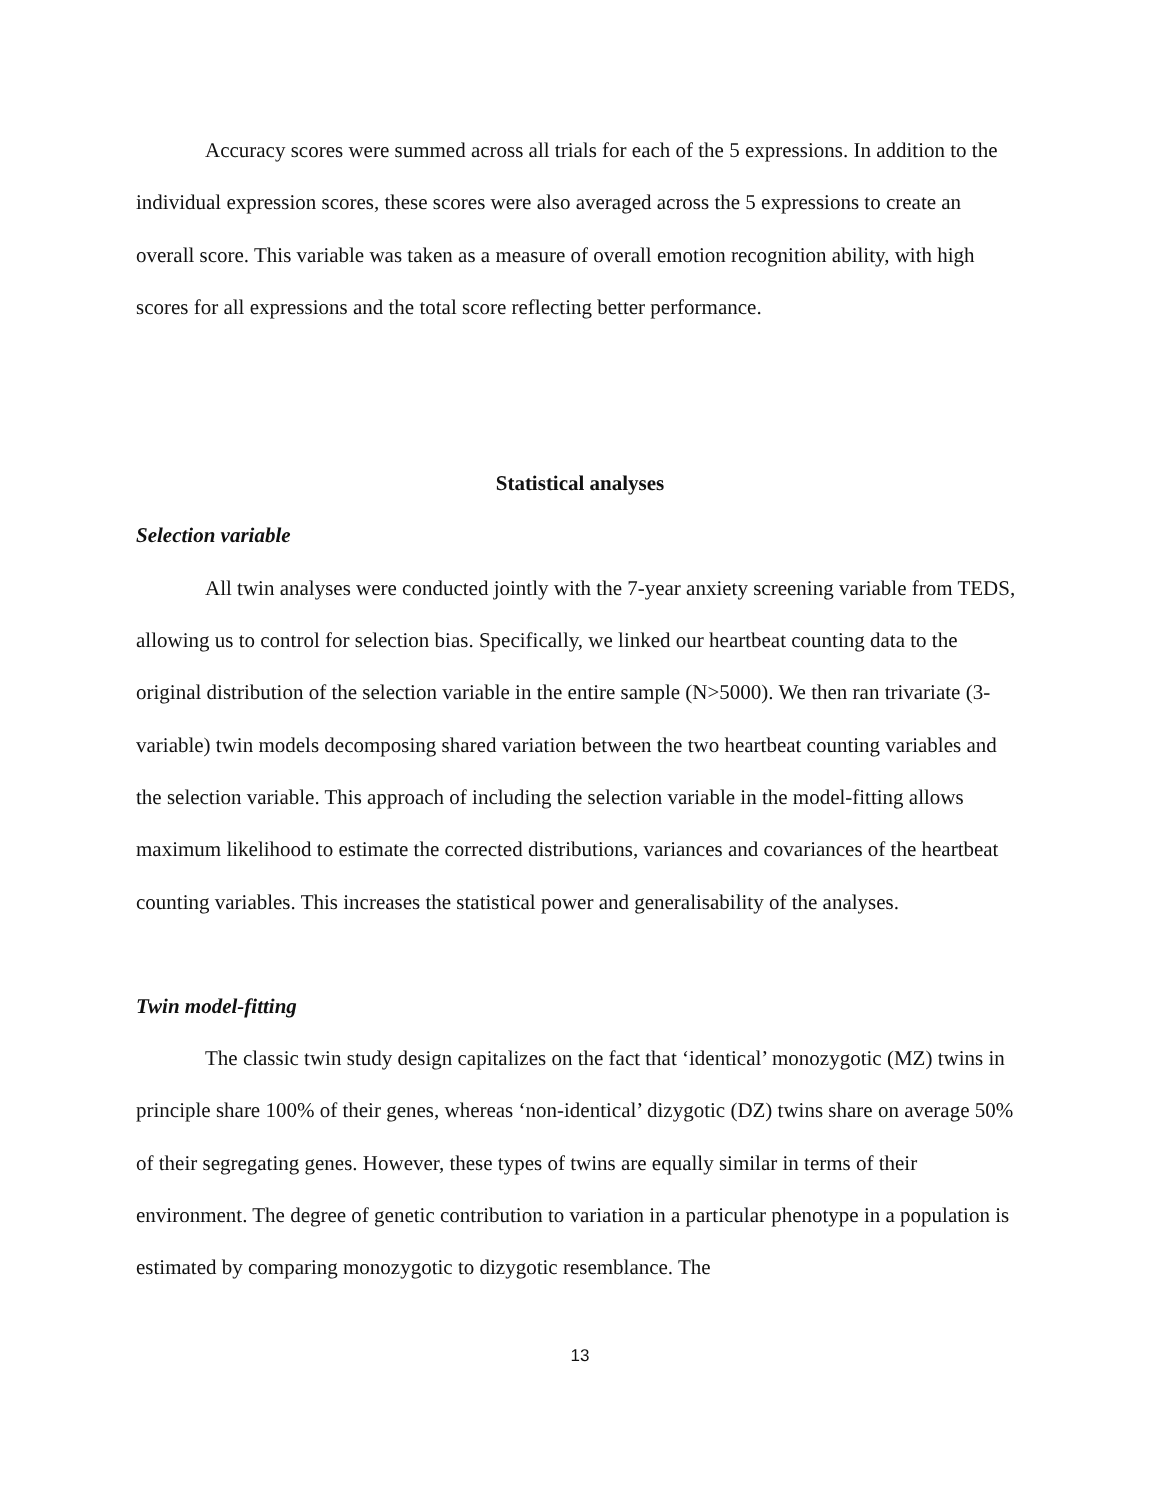Accuracy scores were summed across all trials for each of the 5 expressions. In addition to the individual expression scores, these scores were also averaged across the 5 expressions to create an overall score. This variable was taken as a measure of overall emotion recognition ability, with high scores for all expressions and the total score reflecting better performance.
Statistical analyses
Selection variable
All twin analyses were conducted jointly with the 7-year anxiety screening variable from TEDS, allowing us to control for selection bias. Specifically, we linked our heartbeat counting data to the original distribution of the selection variable in the entire sample (N>5000). We then ran trivariate (3-variable) twin models decomposing shared variation between the two heartbeat counting variables and the selection variable. This approach of including the selection variable in the model-fitting allows maximum likelihood to estimate the corrected distributions, variances and covariances of the heartbeat counting variables. This increases the statistical power and generalisability of the analyses.
Twin model-fitting
The classic twin study design capitalizes on the fact that ‘identical’ monozygotic (MZ) twins in principle share 100% of their genes, whereas ‘non-identical’ dizygotic (DZ) twins share on average 50% of their segregating genes. However, these types of twins are equally similar in terms of their environment. The degree of genetic contribution to variation in a particular phenotype in a population is estimated by comparing monozygotic to dizygotic resemblance. The
13